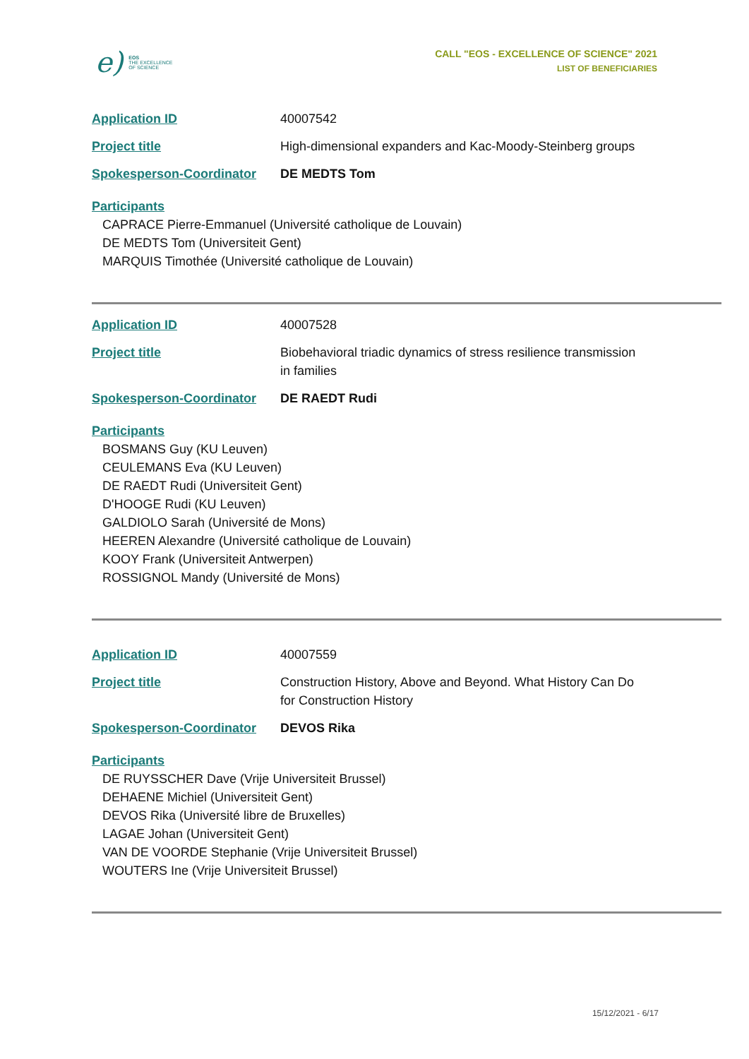e) EOS
THE EXCELLENCE
OF SCIENCE
CALL "EOS - EXCELLENCE OF SCIENCE" 2021
LIST OF BENEFICIARIES
Application ID 40007542
Project title High-dimensional expanders and Kac-Moody-Steinberg groups
Spokesperson-Coordinator DE MEDTS Tom
Participants
CAPRACE Pierre-Emmanuel (Université catholique de Louvain)
DE MEDTS Tom (Universiteit Gent)
MARQUIS Timothée (Université catholique de Louvain)
Application ID 40007528
Project title Biobehavioral triadic dynamics of stress resilience transmission in families
Spokesperson-Coordinator DE RAEDT Rudi
Participants
BOSMANS Guy (KU Leuven)
CEULEMANS Eva (KU Leuven)
DE RAEDT Rudi (Universiteit Gent)
D'HOOGE Rudi (KU Leuven)
GALDIOLO Sarah (Université de Mons)
HEEREN Alexandre (Université catholique de Louvain)
KOOY Frank (Universiteit Antwerpen)
ROSSIGNOL Mandy (Université de Mons)
Application ID 40007559
Project title Construction History, Above and Beyond. What History Can Do for Construction History
Spokesperson-Coordinator DEVOS Rika
Participants
DE RUYSSCHER Dave (Vrije Universiteit Brussel)
DEHAENE Michiel (Universiteit Gent)
DEVOS Rika (Université libre de Bruxelles)
LAGAE Johan (Universiteit Gent)
VAN DE VOORDE Stephanie (Vrije Universiteit Brussel)
WOUTERS Ine (Vrije Universiteit Brussel)
15/12/2021 - 6/17